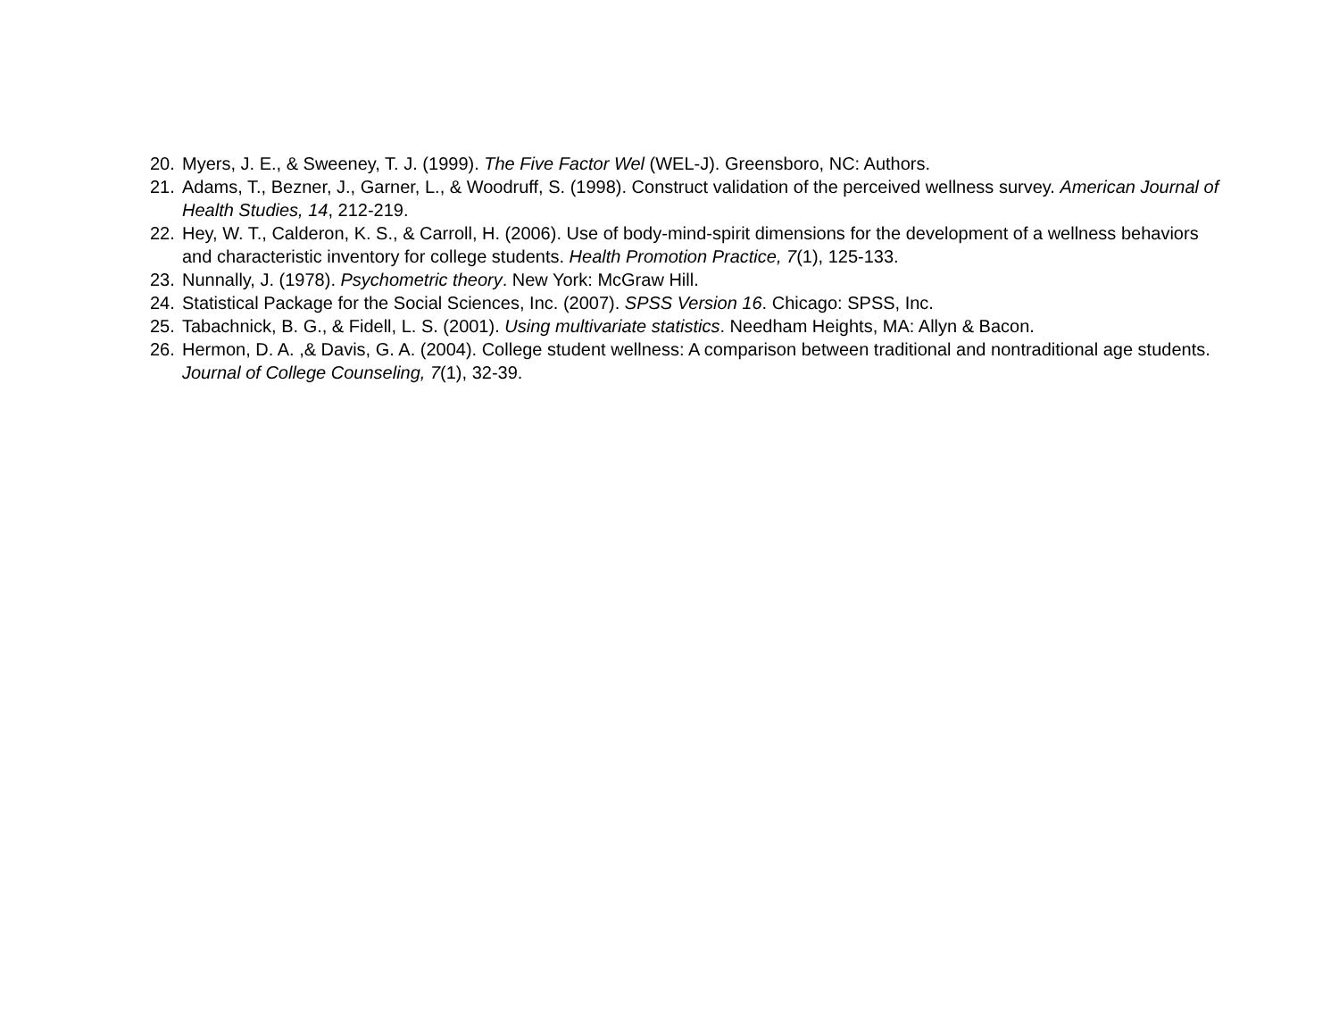20. Myers, J. E., & Sweeney, T. J. (1999). The Five Factor Wel (WEL-J). Greensboro, NC: Authors.
21. Adams, T., Bezner, J., Garner, L., & Woodruff, S. (1998). Construct validation of the perceived wellness survey. American Journal of Health Studies, 14, 212-219.
22. Hey, W. T., Calderon, K. S., & Carroll, H. (2006). Use of body-mind-spirit dimensions for the development of a wellness behaviors and characteristic inventory for college students. Health Promotion Practice, 7(1), 125-133.
23. Nunnally, J. (1978). Psychometric theory. New York: McGraw Hill.
24. Statistical Package for the Social Sciences, Inc. (2007). SPSS Version 16. Chicago: SPSS, Inc.
25. Tabachnick, B. G., & Fidell, L. S. (2001). Using multivariate statistics. Needham Heights, MA: Allyn & Bacon.
26. Hermon, D. A. ,& Davis, G. A. (2004). College student wellness: A comparison between traditional and nontraditional age students. Journal of College Counseling, 7(1), 32-39.